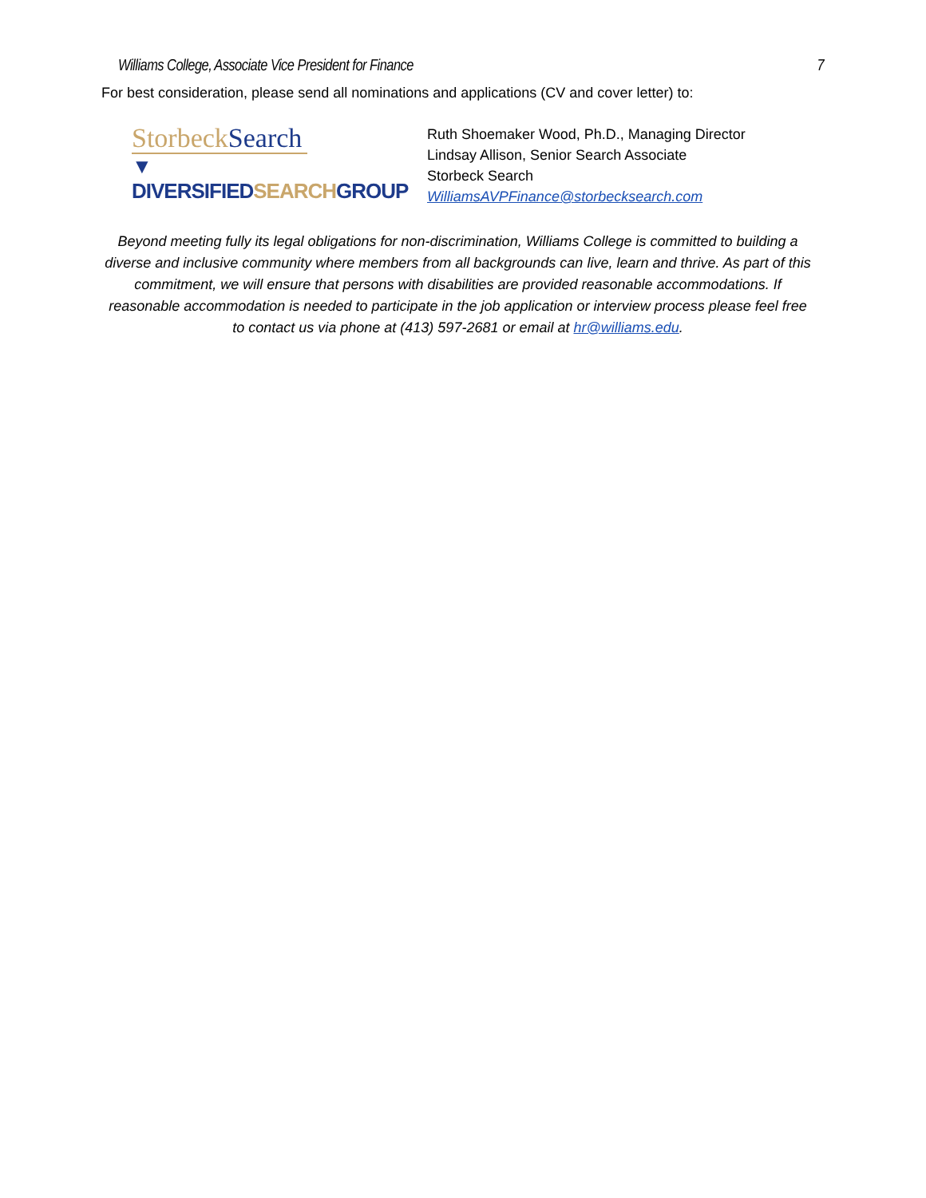Williams College, Associate Vice President for Finance 7
For best consideration, please send all nominations and applications (CV and cover letter) to:
Storbeck Search
▼ DIVERSIFIEDSEARCHGROUP
Ruth Shoemaker Wood, Ph.D., Managing Director
Lindsay Allison, Senior Search Associate
Storbeck Search
WilliamsAVPFinance@storbecksearch.com
Beyond meeting fully its legal obligations for non-discrimination, Williams College is committed to building a diverse and inclusive community where members from all backgrounds can live, learn and thrive. As part of this commitment, we will ensure that persons with disabilities are provided reasonable accommodations. If reasonable accommodation is needed to participate in the job application or interview process please feel free to contact us via phone at (413) 597-2681 or email at hr@williams.edu.